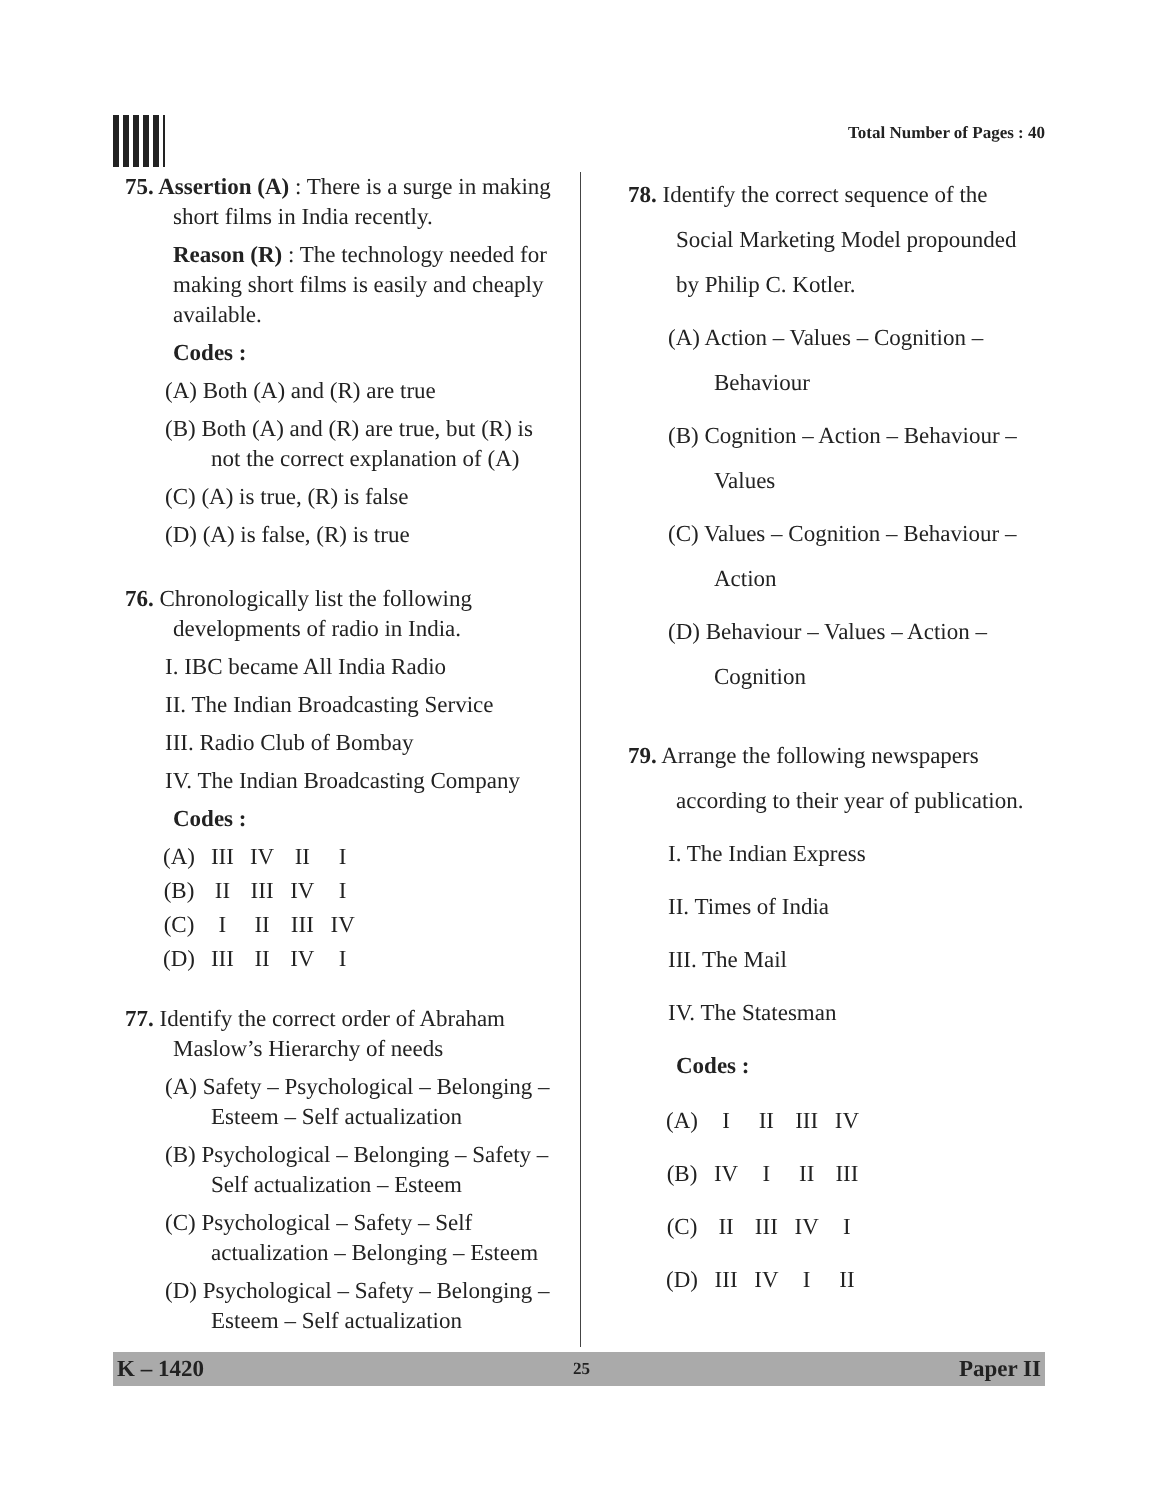Total Number of Pages : 40
75. Assertion (A) : There is a surge in making short films in India recently.
Reason (R) : The technology needed for making short films is easily and cheaply available.
Codes :
(A) Both (A) and (R) are true
(B) Both (A) and (R) are true, but (R) is not the correct explanation of (A)
(C) (A) is true, (R) is false
(D) (A) is false, (R) is true
76. Chronologically list the following developments of radio in India.
I. IBC became All India Radio
II. The Indian Broadcasting Service
III. Radio Club of Bombay
IV. The Indian Broadcasting Company
Codes :
| (A) | III | IV | II | I |
| (B) | II | III | IV | I |
| (C) | I | II | III | IV |
| (D) | III | II | IV | I |
77. Identify the correct order of Abraham Maslow’s Hierarchy of needs
(A) Safety – Psychological – Belonging – Esteem – Self actualization
(B) Psychological – Belonging – Safety – Self actualization – Esteem
(C) Psychological – Safety – Self actualization – Belonging – Esteem
(D) Psychological – Safety – Belonging – Esteem – Self actualization
78. Identify the correct sequence of the Social Marketing Model propounded by Philip C. Kotler.
(A) Action – Values – Cognition – Behaviour
(B) Cognition – Action – Behaviour – Values
(C) Values – Cognition – Behaviour – Action
(D) Behaviour – Values – Action – Cognition
79. Arrange the following newspapers according to their year of publication.
I. The Indian Express
II. Times of India
III. The Mail
IV. The Statesman
Codes :
| (A) | I | II | III | IV |
| (B) | IV | I | II | III |
| (C) | II | III | IV | I |
| (D) | III | IV | I | II |
K – 1420 25 Paper II